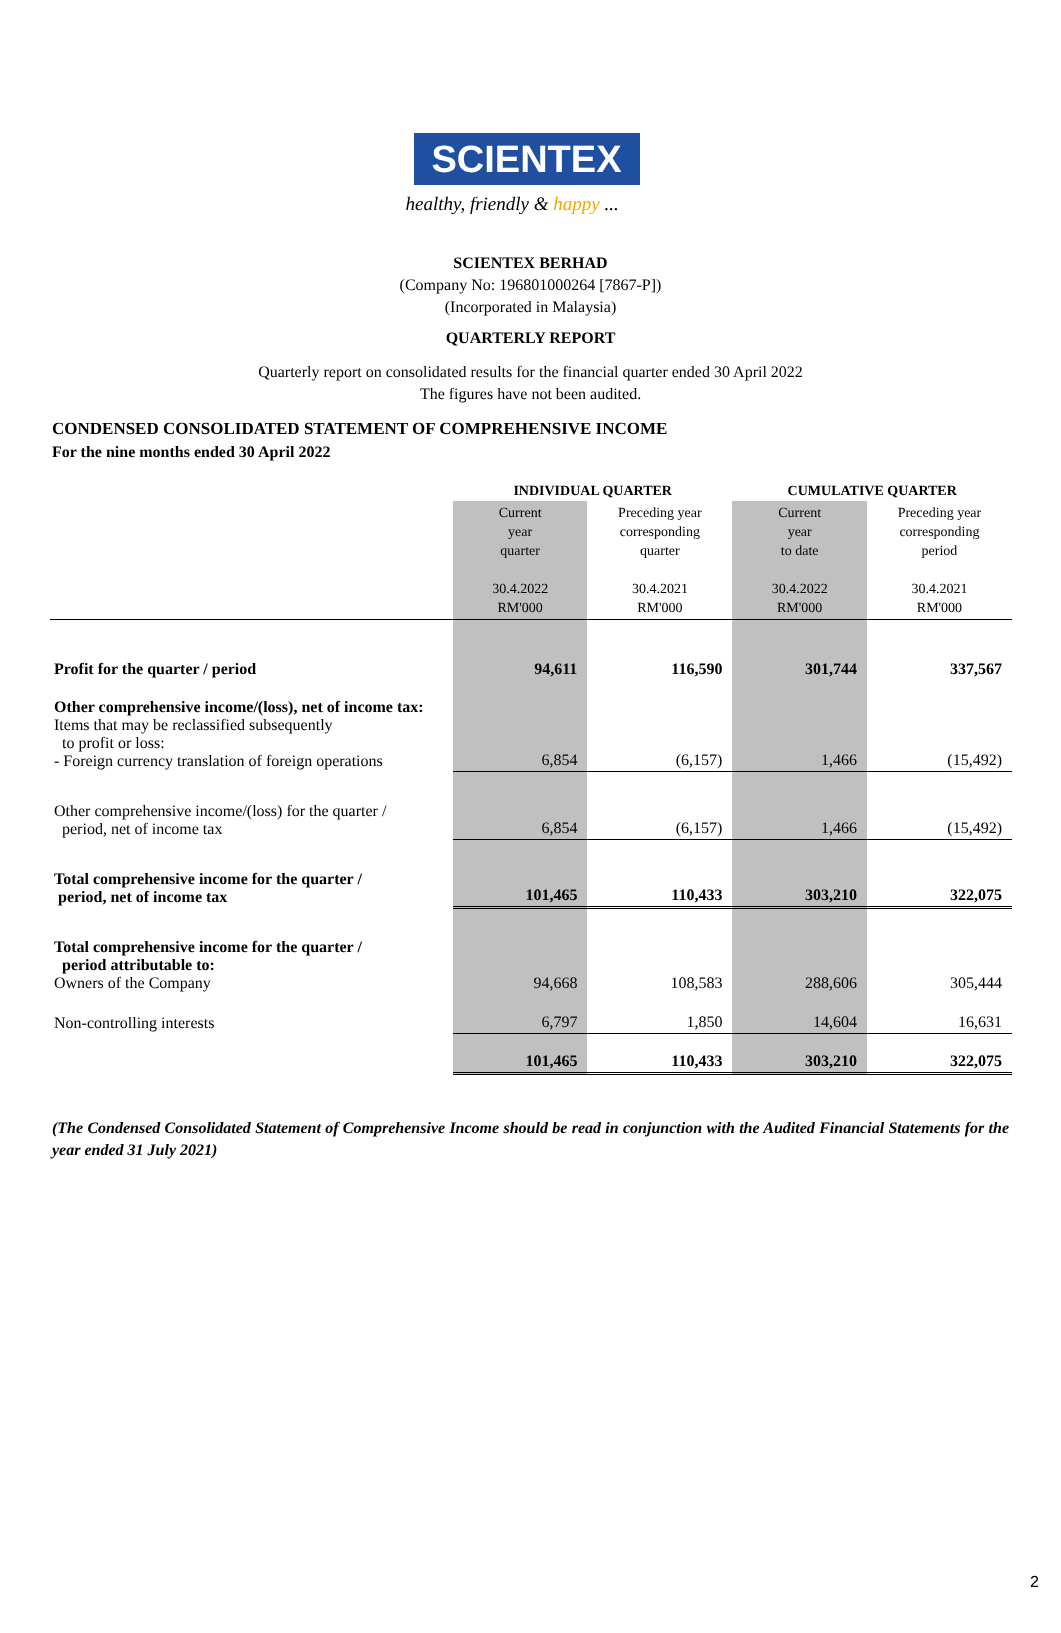SCIENTEX
healthy, friendly & happy ...
SCIENTEX BERHAD
(Company No: 196801000264 [7867-P])
(Incorporated in Malaysia)
QUARTERLY REPORT
Quarterly report on consolidated results for the financial quarter ended 30 April 2022
The figures have not been audited.
CONDENSED CONSOLIDATED STATEMENT OF COMPREHENSIVE INCOME
For the nine months ended 30 April 2022
| | INDIVIDUAL QUARTER | | CUMULATIVE QUARTER | |
| --- | --- | --- | --- | --- |
| | Current year quarter 30.4.2022 RM'000 | Preceding year corresponding quarter 30.4.2021 RM'000 | Current year to date 30.4.2022 RM'000 | Preceding year corresponding period 30.4.2021 RM'000 |
| Profit for the quarter / period | 94,611 | 116,590 | 301,744 | 337,567 |
| Other comprehensive income/(loss), net of income tax: Items that may be reclassified subsequently to profit or loss: - Foreign currency translation of foreign operations | 6,854 | (6,157) | 1,466 | (15,492) |
| Other comprehensive income/(loss) for the quarter / period, net of income tax | 6,854 | (6,157) | 1,466 | (15,492) |
| Total comprehensive income for the quarter / period, net of income tax | 101,465 | 110,433 | 303,210 | 322,075 |
| Total comprehensive income for the quarter / period attributable to: Owners of the Company | 94,668 | 108,583 | 288,606 | 305,444 |
| Non-controlling interests | 6,797 | 1,850 | 14,604 | 16,631 |
| | 101,465 | 110,433 | 303,210 | 322,075 |
(The Condensed Consolidated Statement of Comprehensive Income should be read in conjunction with the Audited Financial Statements for the year ended 31 July 2021)
2